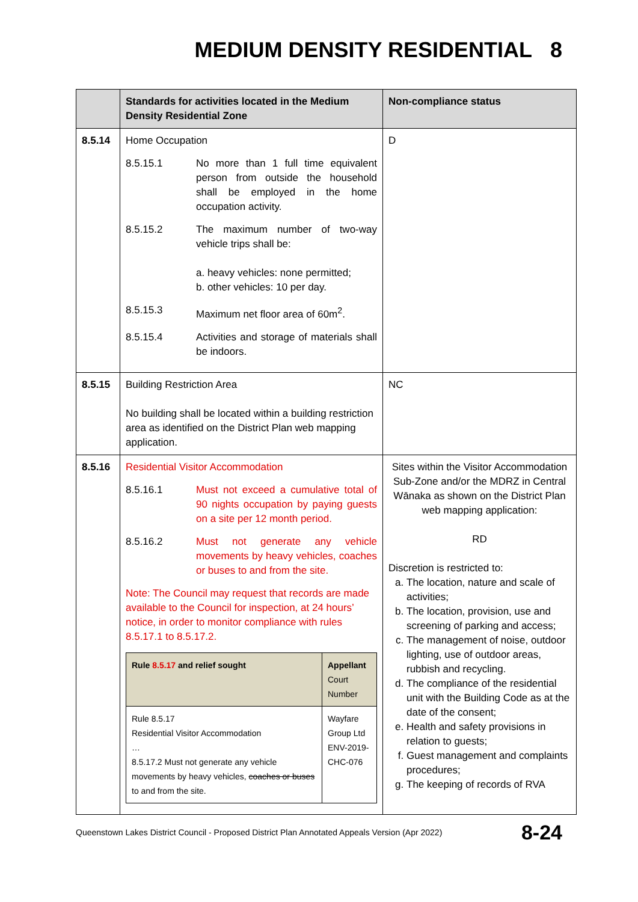MEDIUM DENSITY RESIDENTIAL 8
| | Standards for activities located in the Medium Density Residential Zone | Non-compliance status |
| --- | --- | --- |
| 8.5.14 | Home Occupation 8.5.15.1 No more than 1 full time equivalent person from outside the household shall be employed in the home occupation activity. 8.5.15.2 The maximum number of two-way vehicle trips shall be: a. heavy vehicles: none permitted; b. other vehicles: 10 per day. 8.5.15.3 Maximum net floor area of 60m<sup>2</sup>. 8.5.15.4 Activities and storage of materials shall be indoors. | D |
| 8.5.15 | Building Restriction Area No building shall be located within a building restriction area as identified on the District Plan web mapping application. | NC |
| 8.5.16 | Residential Visitor Accommodation 8.5.16.1 Must not exceed a cumulative total of 90 nights occupation by paying guests on a site per 12 month period. 8.5.16.2 Must not generate any vehicle movements by heavy vehicles, coaches or buses to and from the site. Note: The Council may request that records are made available to the Council for inspection, at 24 hours’ notice, in order to monitor compliance with rules 8.5.17.1 to 8.5.17.2. / Rule 8.5.17 and relief sought / Appellant Court Number / / Rule 8.5.17 Residential Visitor Accommodation … 8.5.17.2 Must not generate any vehicle movements by heavy vehicles, coaches or buses to and from the site. / Wayfare Group Ltd ENV-2019-CHC-076 / | Sites within the Visitor Accommodation Sub-Zone and/or the MDRZ in Central Wānaka as shown on the District Plan web mapping application: RD Discretion is restricted to: a. The location, nature and scale of activities; b. The location, provision, use and screening of parking and access; c. The management of noise, outdoor lighting, use of outdoor areas, rubbish and recycling. d. The compliance of the residential unit with the Building Code as at the date of the consent; e. Health and safety provisions in relation to guests; f. Guest management and complaints procedures; g. The keeping of records of RVA |
Queenstown Lakes District Council - Proposed District Plan Annotated Appeals Version (Apr 2022) 8-24